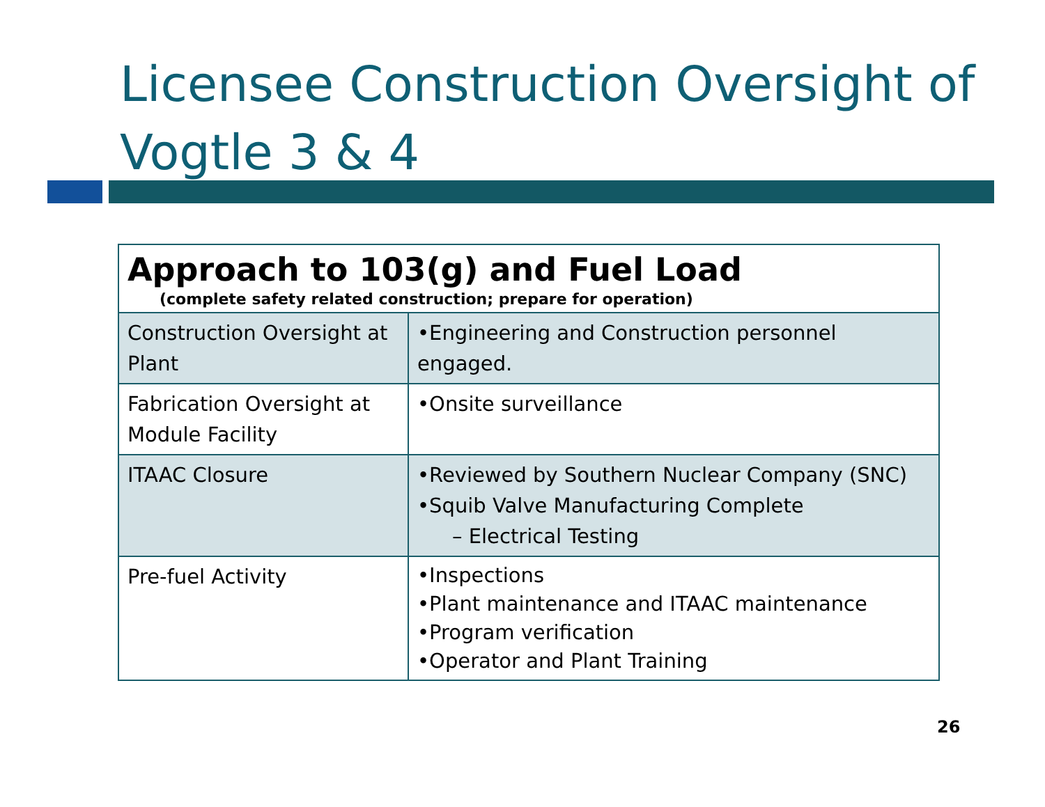Licensee Construction Oversight of
Vogtle 3 & 4
| Approach to 103(g) and Fuel Load (complete safety related construction; prepare for operation) | |
| Construction Oversight at Plant | •Engineering and Construction personnel engaged. |
| Fabrication Oversight at Module Facility | •Onsite surveillance |
| ITAAC Closure | •Reviewed by Southern Nuclear Company (SNC) •Squib Valve Manufacturing Complete – Electrical Testing |
| Pre-fuel Activity | •Inspections •Plant maintenance and ITAAC maintenance •Program verification •Operator and Plant Training |
26